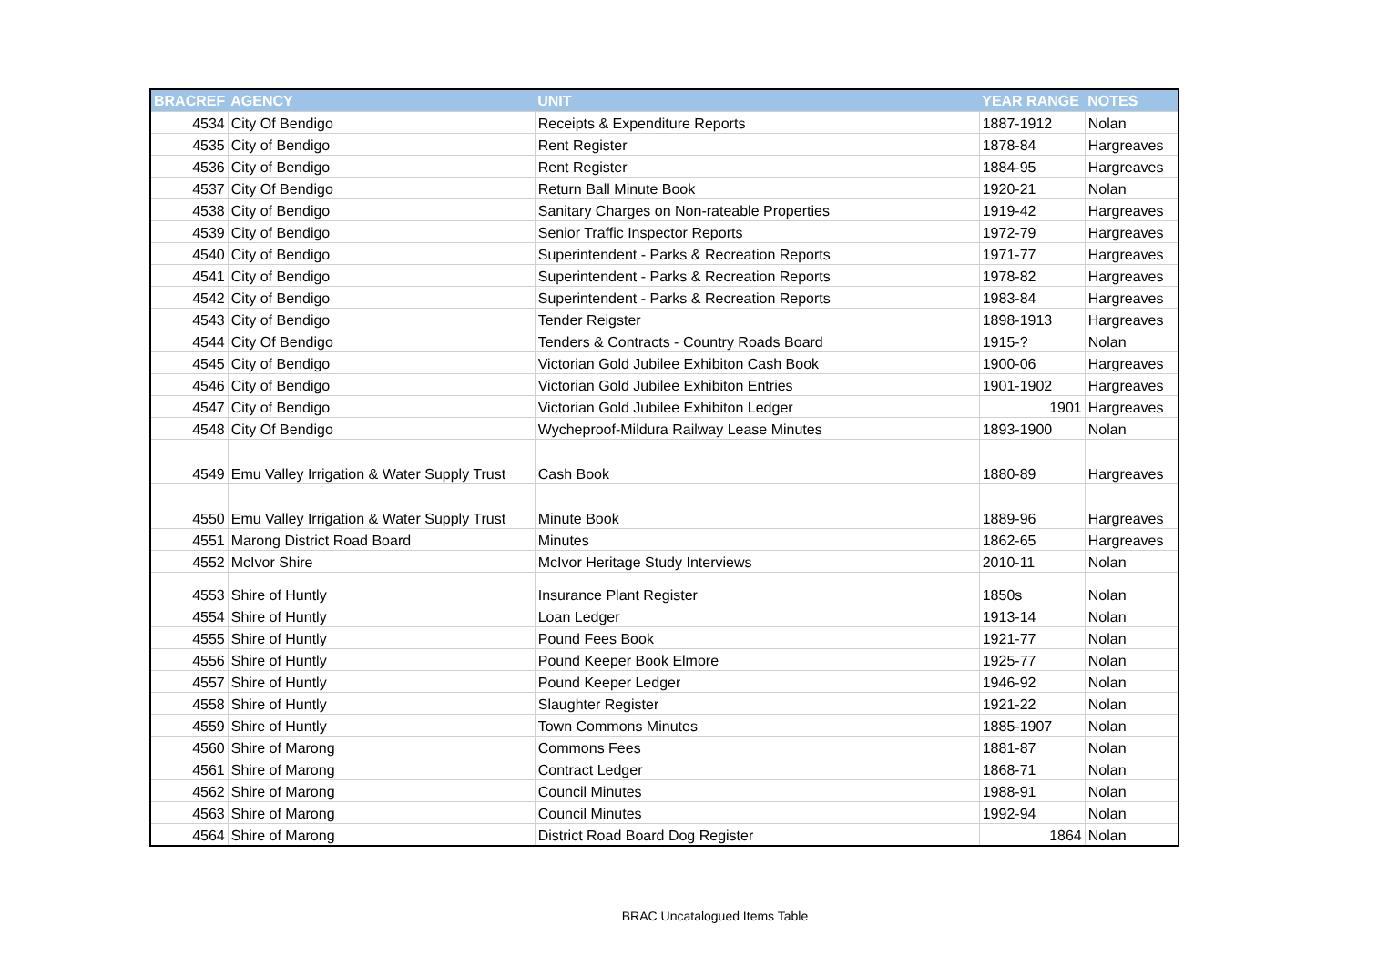| BRACREF | AGENCY | UNIT | YEAR RANGE | NOTES |
| --- | --- | --- | --- | --- |
| 4534 | City Of Bendigo | Receipts & Expenditure Reports | 1887-1912 | Nolan |
| 4535 | City of Bendigo | Rent Register | 1878-84 | Hargreaves |
| 4536 | City of Bendigo | Rent Register | 1884-95 | Hargreaves |
| 4537 | City Of Bendigo | Return Ball Minute Book | 1920-21 | Nolan |
| 4538 | City of Bendigo | Sanitary Charges on Non-rateable Properties | 1919-42 | Hargreaves |
| 4539 | City of Bendigo | Senior Traffic Inspector Reports | 1972-79 | Hargreaves |
| 4540 | City of Bendigo | Superintendent - Parks & Recreation Reports | 1971-77 | Hargreaves |
| 4541 | City of Bendigo | Superintendent - Parks & Recreation Reports | 1978-82 | Hargreaves |
| 4542 | City of Bendigo | Superintendent - Parks & Recreation Reports | 1983-84 | Hargreaves |
| 4543 | City of Bendigo | Tender Reigster | 1898-1913 | Hargreaves |
| 4544 | City Of Bendigo | Tenders & Contracts - Country Roads Board | 1915-? | Nolan |
| 4545 | City of Bendigo | Victorian Gold Jubilee Exhibiton Cash Book | 1900-06 | Hargreaves |
| 4546 | City of Bendigo | Victorian Gold Jubilee Exhibiton Entries | 1901-1902 | Hargreaves |
| 4547 | City of Bendigo | Victorian Gold Jubilee Exhibiton Ledger | 1901 | Hargreaves |
| 4548 | City Of Bendigo | Wycheproof-Mildura Railway Lease Minutes | 1893-1900 | Nolan |
| 4549 | Emu Valley Irrigation & Water Supply Trust | Cash Book | 1880-89 | Hargreaves |
| 4550 | Emu Valley Irrigation & Water Supply Trust | Minute Book | 1889-96 | Hargreaves |
| 4551 | Marong District Road Board | Minutes | 1862-65 | Hargreaves |
| 4552 | McIvor Shire | McIvor Heritage Study Interviews | 2010-11 | Nolan |
| 4553 | Shire of Huntly | Insurance Plant Register | 1850s | Nolan |
| 4554 | Shire of Huntly | Loan Ledger | 1913-14 | Nolan |
| 4555 | Shire of Huntly | Pound Fees Book | 1921-77 | Nolan |
| 4556 | Shire of Huntly | Pound Keeper Book Elmore | 1925-77 | Nolan |
| 4557 | Shire of Huntly | Pound Keeper Ledger | 1946-92 | Nolan |
| 4558 | Shire of Huntly | Slaughter Register | 1921-22 | Nolan |
| 4559 | Shire of Huntly | Town Commons Minutes | 1885-1907 | Nolan |
| 4560 | Shire of Marong | Commons Fees | 1881-87 | Nolan |
| 4561 | Shire of Marong | Contract Ledger | 1868-71 | Nolan |
| 4562 | Shire of Marong | Council Minutes | 1988-91 | Nolan |
| 4563 | Shire of Marong | Council Minutes | 1992-94 | Nolan |
| 4564 | Shire of Marong | District Road Board Dog Register | 1864 | Nolan |
BRAC Uncatalogued Items Table